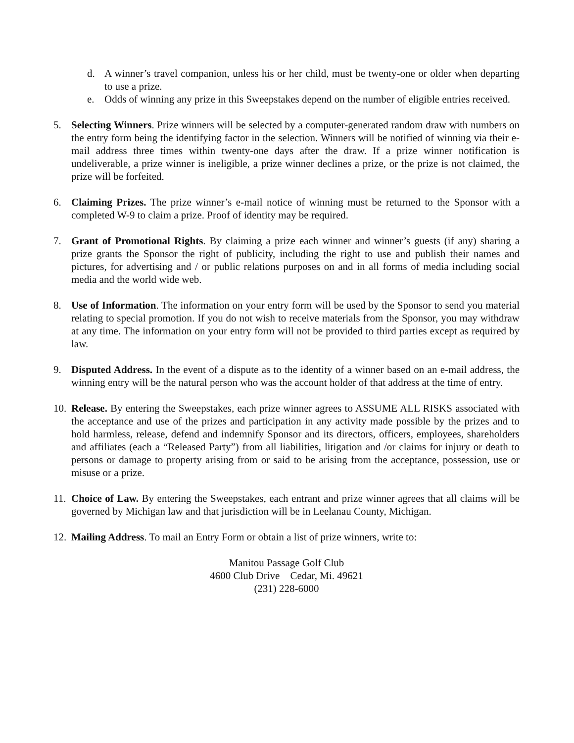d. A winner’s travel companion, unless his or her child, must be twenty-one or older when departing to use a prize.
e. Odds of winning any prize in this Sweepstakes depend on the number of eligible entries received.
5. Selecting Winners. Prize winners will be selected by a computer-generated random draw with numbers on the entry form being the identifying factor in the selection. Winners will be notified of winning via their e-mail address three times within twenty-one days after the draw. If a prize winner notification is undeliverable, a prize winner is ineligible, a prize winner declines a prize, or the prize is not claimed, the prize will be forfeited.
6. Claiming Prizes. The prize winner’s e-mail notice of winning must be returned to the Sponsor with a completed W-9 to claim a prize. Proof of identity may be required.
7. Grant of Promotional Rights. By claiming a prize each winner and winner’s guests (if any) sharing a prize grants the Sponsor the right of publicity, including the right to use and publish their names and pictures, for advertising and / or public relations purposes on and in all forms of media including social media and the world wide web.
8. Use of Information. The information on your entry form will be used by the Sponsor to send you material relating to special promotion. If you do not wish to receive materials from the Sponsor, you may withdraw at any time. The information on your entry form will not be provided to third parties except as required by law.
9. Disputed Address. In the event of a dispute as to the identity of a winner based on an e-mail address, the winning entry will be the natural person who was the account holder of that address at the time of entry.
10. Release. By entering the Sweepstakes, each prize winner agrees to ASSUME ALL RISKS associated with the acceptance and use of the prizes and participation in any activity made possible by the prizes and to hold harmless, release, defend and indemnify Sponsor and its directors, officers, employees, shareholders and affiliates (each a “Released Party”) from all liabilities, litigation and /or claims for injury or death to persons or damage to property arising from or said to be arising from the acceptance, possession, use or misuse or a prize.
11. Choice of Law. By entering the Sweepstakes, each entrant and prize winner agrees that all claims will be governed by Michigan law and that jurisdiction will be in Leelanau County, Michigan.
12. Mailing Address. To mail an Entry Form or obtain a list of prize winners, write to:
Manitou Passage Golf Club
4600 Club Drive Cedar, Mi. 49621
(231) 228-6000